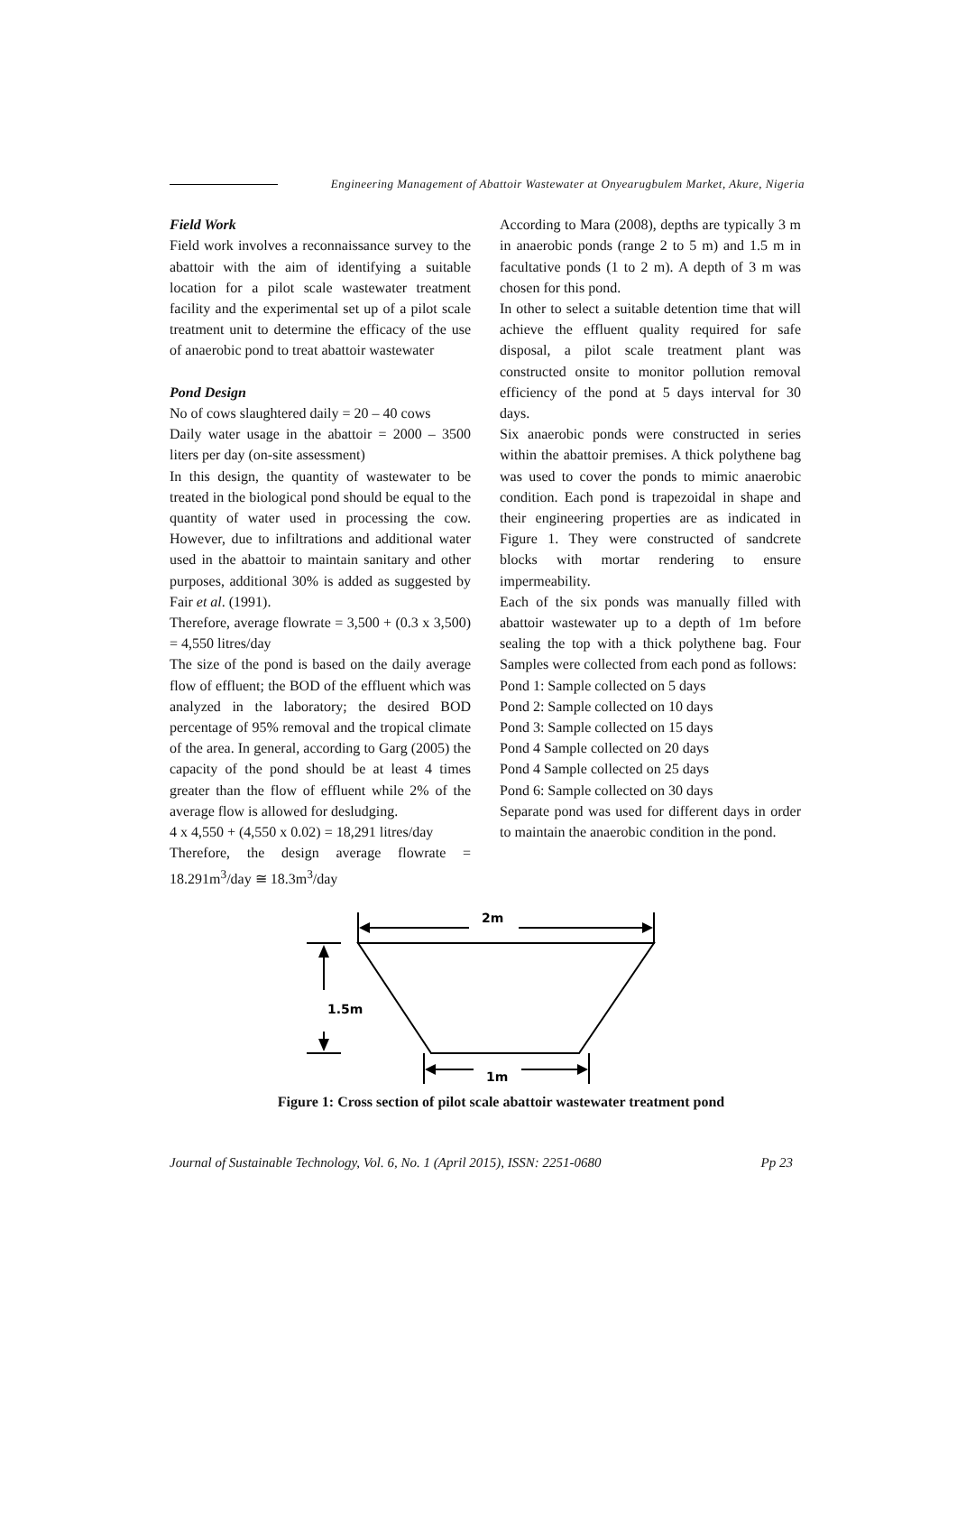Engineering Management of Abattoir Wastewater at Onyearugbulem Market, Akure, Nigeria
Field Work
Field work involves a reconnaissance survey to the abattoir with the aim of identifying a suitable location for a pilot scale wastewater treatment facility and the experimental set up of a pilot scale treatment unit to determine the efficacy of the use of anaerobic pond to treat abattoir wastewater
Pond Design
No of cows slaughtered daily = 20 – 40 cows
Daily water usage in the abattoir = 2000 – 3500 liters per day (on-site assessment)
In this design, the quantity of wastewater to be treated in the biological pond should be equal to the quantity of water used in processing the cow. However, due to infiltrations and additional water used in the abattoir to maintain sanitary and other purposes, additional 30% is added as suggested by Fair et al. (1991).
Therefore, average flowrate = 3,500 + (0.3 x 3,500) = 4,550 litres/day
The size of the pond is based on the daily average flow of effluent; the BOD of the effluent which was analyzed in the laboratory; the desired BOD percentage of 95% removal and the tropical climate of the area. In general, according to Garg (2005) the capacity of the pond should be at least 4 times greater than the flow of effluent while 2% of the average flow is allowed for desludging.
4 x 4,550 + (4,550 x 0.02) = 18,291 litres/day
Therefore, the design average flowrate = 18.291m<sup>3</sup>/day ≅ 18.3m<sup>3</sup>/day
According to Mara (2008), depths are typically 3 m in anaerobic ponds (range 2 to 5 m) and 1.5 m in facultative ponds (1 to 2 m). A depth of 3 m was chosen for this pond.
In other to select a suitable detention time that will achieve the effluent quality required for safe disposal, a pilot scale treatment plant was constructed onsite to monitor pollution removal efficiency of the pond at 5 days interval for 30 days.
Six anaerobic ponds were constructed in series within the abattoir premises. A thick polythene bag was used to cover the ponds to mimic anaerobic condition. Each pond is trapezoidal in shape and their engineering properties are as indicated in Figure 1. They were constructed of sandcrete blocks with mortar rendering to ensure impermeability.
Each of the six ponds was manually filled with abattoir wastewater up to a depth of 1m before sealing the top with a thick polythene bag. Four Samples were collected from each pond as follows:
Pond 1: Sample collected on 5 days
Pond 2: Sample collected on 10 days
Pond 3: Sample collected on 15 days
Pond 4 Sample collected on 20 days
Pond 4 Sample collected on 25 days
Pond 6: Sample collected on 30 days
Separate pond was used for different days in order to maintain the anaerobic condition in the pond.
2m
1.5m
1m
Figure 1: Cross section of pilot scale abattoir wastewater treatment pond
Journal of Sustainable Technology, Vol. 6, No. 1 (April 2015), ISSN: 2251-0680 Pp 23